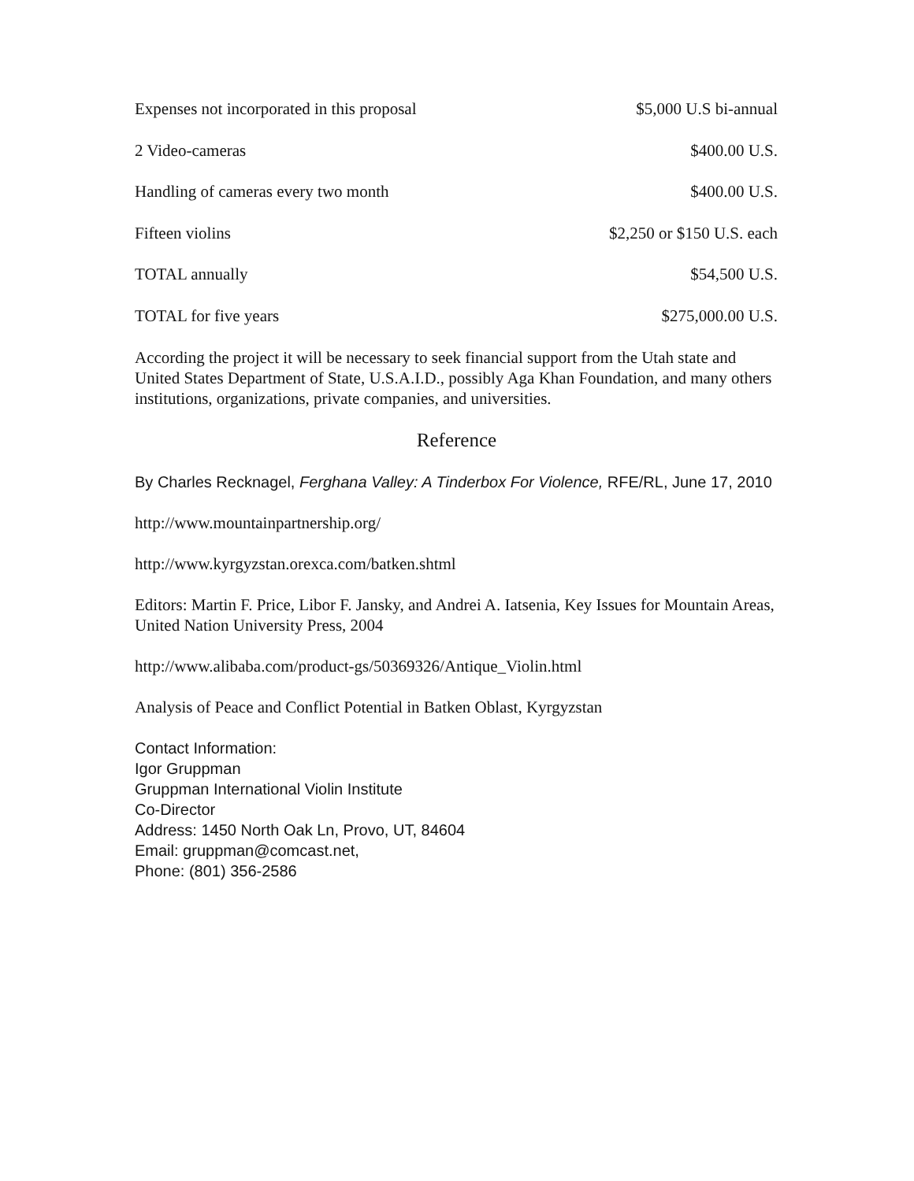| Expenses not incorporated in this proposal | $5,000 U.S bi-annual |
| 2 Video-cameras | $400.00 U.S. |
| Handling of cameras every two month | $400.00 U.S. |
| Fifteen violins | $2,250 or $150 U.S. each |
| TOTAL annually | $54,500 U.S. |
| TOTAL for five years | $275,000.00 U.S. |
According the project it will be necessary to seek financial support from the Utah state and United States Department of State, U.S.A.I.D., possibly Aga Khan Foundation, and many others institutions, organizations, private companies, and universities.
Reference
By Charles Recknagel, Ferghana Valley: A Tinderbox For Violence, RFE/RL, June 17, 2010
http://www.mountainpartnership.org/
http://www.kyrgyzstan.orexca.com/batken.shtml
Editors: Martin F. Price, Libor F. Jansky, and Andrei A. Iatsenia, Key Issues for Mountain Areas, United Nation University Press, 2004
http://www.alibaba.com/product-gs/50369326/Antique_Violin.html
Analysis of Peace and Conflict Potential in Batken Oblast, Kyrgyzstan
Contact Information:
Igor Gruppman
Gruppman International Violin Institute
Co-Director
Address: 1450 North Oak Ln, Provo, UT, 84604
Email: gruppman@comcast.net,
Phone: (801) 356-2586